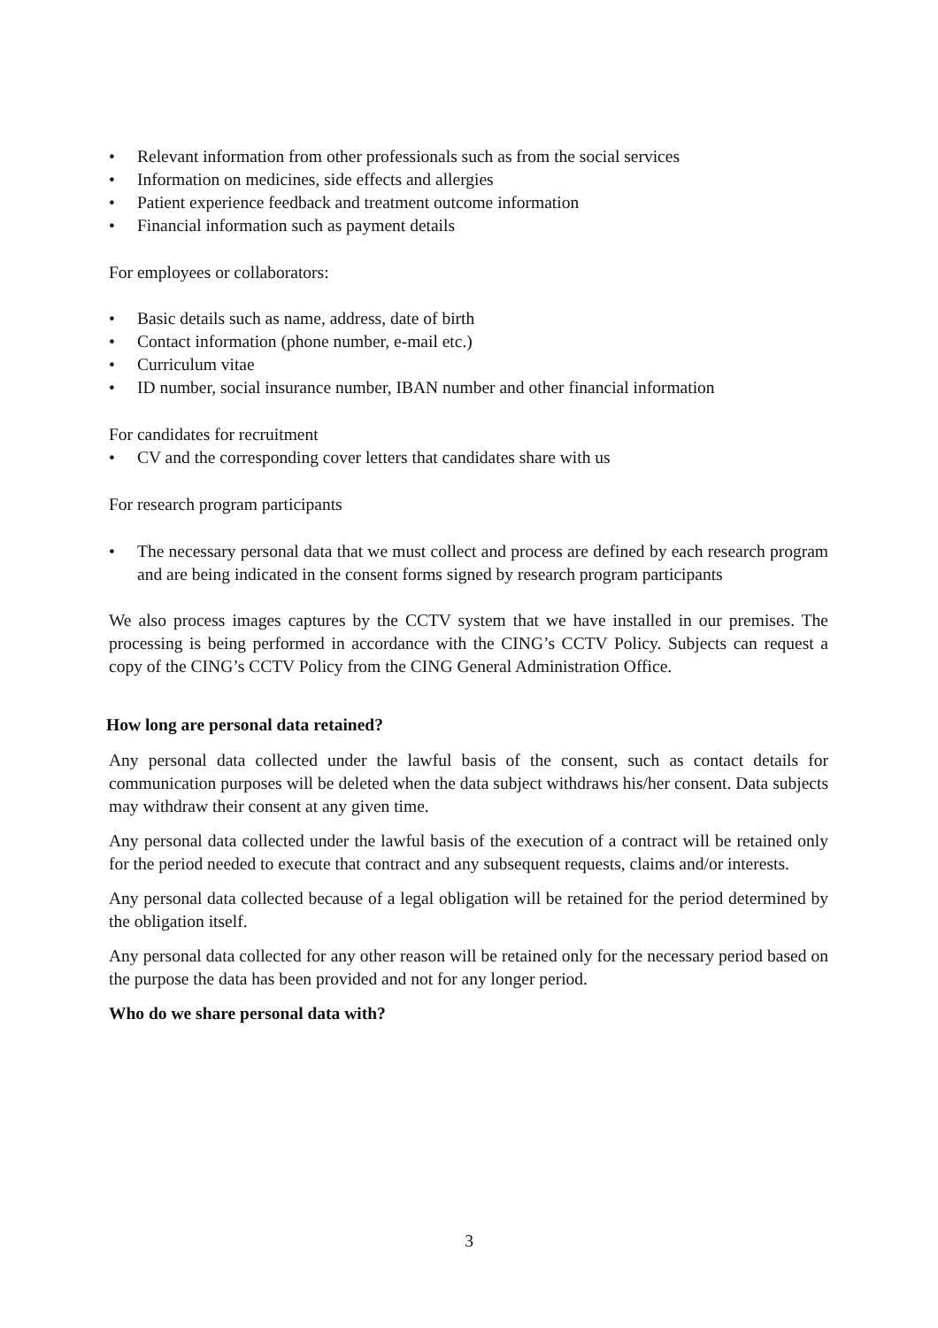• Relevant information from other professionals such as from the social services
• Information on medicines, side effects and allergies
• Patient experience feedback and treatment outcome information
• Financial information such as payment details
For employees or collaborators:
• Basic details such as name, address, date of birth
• Contact information (phone number, e-mail etc.)
• Curriculum vitae
• ID number, social insurance number, IBAN number and other financial information
For candidates for recruitment
• CV and the corresponding cover letters that candidates share with us
For research program participants
• The necessary personal data that we must collect and process are defined by each research program and are being indicated in the consent forms signed by research program participants
We also process images captures by the CCTV system that we have installed in our premises. The processing is being performed in accordance with the CING’s CCTV Policy. Subjects can request a copy of the CING’s CCTV Policy from the CING General Administration Office.
How long are personal data retained?
Any personal data collected under the lawful basis of the consent, such as contact details for communication purposes will be deleted when the data subject withdraws his/her consent. Data subjects may withdraw their consent at any given time.
Any personal data collected under the lawful basis of the execution of a contract will be retained only for the period needed to execute that contract and any subsequent requests, claims and/or interests.
Any personal data collected because of a legal obligation will be retained for the period determined by the obligation itself.
Any personal data collected for any other reason will be retained only for the necessary period based on the purpose the data has been provided and not for any longer period.
Who do we share personal data with?
3